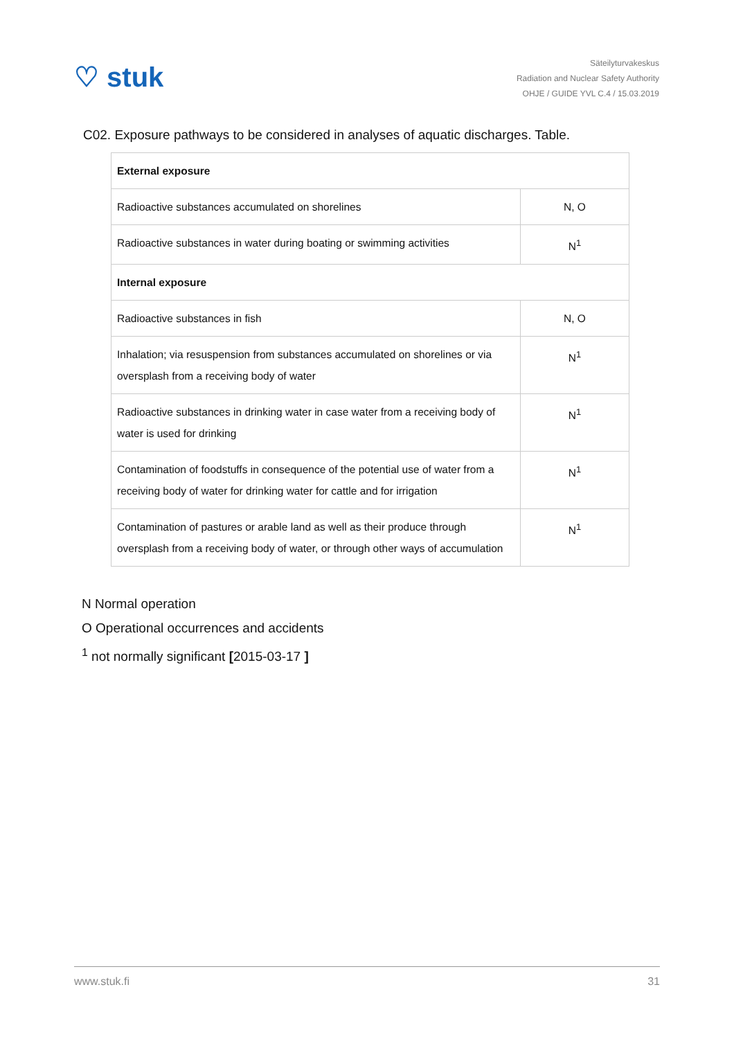♡ stuk
Säteilyturvakeskus
Radiation and Nuclear Safety Authority
OHJE / GUIDE YVL C.4 / 15.03.2019
C02. Exposure pathways to be considered in analyses of aquatic discharges. Table.
| External exposure | |
| Radioactive substances accumulated on shorelines | N, O |
| Radioactive substances in water during boating or swimming activities | N<sup>1</sup> |
| Internal exposure | |
| Radioactive substances in fish | N, O |
| Inhalation; via resuspension from substances accumulated on shorelines or via oversplash from a receiving body of water | N<sup>1</sup> |
| Radioactive substances in drinking water in case water from a receiving body of water is used for drinking | N<sup>1</sup> |
| Contamination of foodstuffs in consequence of the potential use of water from a receiving body of water for drinking water for cattle and for irrigation | N<sup>1</sup> |
| Contamination of pastures or arable land as well as their produce through oversplash from a receiving body of water, or through other ways of accumulation | N<sup>1</sup> |
N Normal operation
O Operational occurrences and accidents
<sup>1</sup> not normally significant [2015-03-17 ]
www.stuk.fi 31